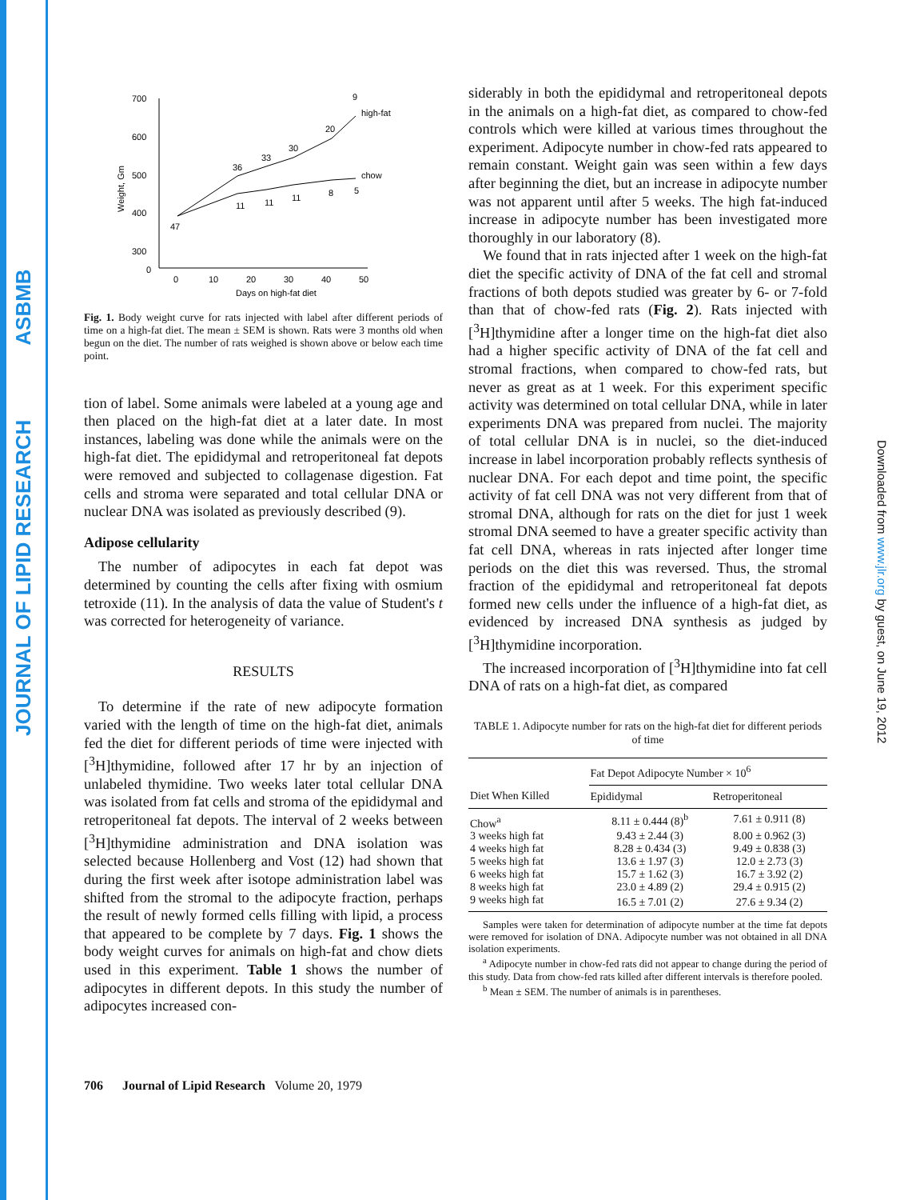JOURNAL OF LIPID RESEARCH ASBMB
Downloaded from www.jlr.org by guest, on June 19, 2012
700
600
500
400
300
0
0
10
20
30
40
50
Days on high-fat diet
Weight, Gm
high-fat
chow
47
36
33
30
20
9
11
11
11
8
5
Fig. 1. Body weight curve for rats injected with label after different periods of time on a high-fat diet. The mean ± SEM is shown. Rats were 3 months old when begun on the diet. The number of rats weighed is shown above or below each time point.
tion of label. Some animals were labeled at a young age and then placed on the high-fat diet at a later date. In most instances, labeling was done while the animals were on the high-fat diet. The epididymal and retroperitoneal fat depots were removed and subjected to collagenase digestion. Fat cells and stroma were separated and total cellular DNA or nuclear DNA was isolated as previously described (9).
Adipose cellularity
The number of adipocytes in each fat depot was determined by counting the cells after fixing with osmium tetroxide (11). In the analysis of data the value of Student's t was corrected for heterogeneity of variance.
RESULTS
To determine if the rate of new adipocyte formation varied with the length of time on the high-fat diet, animals fed the diet for different periods of time were injected with [<sup>3</sup>H]thymidine, followed after 17 hr by an injection of unlabeled thymidine. Two weeks later total cellular DNA was isolated from fat cells and stroma of the epididymal and retroperitoneal fat depots. The interval of 2 weeks between [<sup>3</sup>H]thymidine administration and DNA isolation was selected because Hollenberg and Vost (12) had shown that during the first week after isotope administration label was shifted from the stromal to the adipocyte fraction, perhaps the result of newly formed cells filling with lipid, a process that appeared to be complete by 7 days. Fig. 1 shows the body weight curves for animals on high-fat and chow diets used in this experiment. Table 1 shows the number of adipocytes in different depots. In this study the number of adipocytes increased con-
siderably in both the epididymal and retroperitoneal depots in the animals on a high-fat diet, as compared to chow-fed controls which were killed at various times throughout the experiment. Adipocyte number in chow-fed rats appeared to remain constant. Weight gain was seen within a few days after beginning the diet, but an increase in adipocyte number was not apparent until after 5 weeks. The high fat-induced increase in adipocyte number has been investigated more thoroughly in our laboratory (8).
We found that in rats injected after 1 week on the high-fat diet the specific activity of DNA of the fat cell and stromal fractions of both depots studied was greater by 6- or 7-fold than that of chow-fed rats (Fig. 2). Rats injected with [<sup>3</sup>H]thymidine after a longer time on the high-fat diet also had a higher specific activity of DNA of the fat cell and stromal fractions, when compared to chow-fed rats, but never as great as at 1 week. For this experiment specific activity was determined on total cellular DNA, while in later experiments DNA was prepared from nuclei. The majority of total cellular DNA is in nuclei, so the diet-induced increase in label incorporation probably reflects synthesis of nuclear DNA. For each depot and time point, the specific activity of fat cell DNA was not very different from that of stromal DNA, although for rats on the diet for just 1 week stromal DNA seemed to have a greater specific activity than fat cell DNA, whereas in rats injected after longer time periods on the diet this was reversed. Thus, the stromal fraction of the epididymal and retroperitoneal fat depots formed new cells under the influence of a high-fat diet, as evidenced by increased DNA synthesis as judged by [<sup>3</sup>H]thymidine incorporation.
The increased incorporation of [<sup>3</sup>H]thymidine into fat cell DNA of rats on a high-fat diet, as compared
TABLE 1. Adipocyte number for rats on the high-fat diet for different periods of time
| | Fat Depot Adipocyte Number × 10<sup>6</sup> | |
| --- | --- | --- |
| Diet When Killed | Epididymal | Retroperitoneal |
| Chow<sup>a</sup> | 8.11 ± 0.444 (8)<sup>b</sup> | 7.61 ± 0.911 (8) |
| 3 weeks high fat | 9.43 ± 2.44 (3) | 8.00 ± 0.962 (3) |
| 4 weeks high fat | 8.28 ± 0.434 (3) | 9.49 ± 0.838 (3) |
| 5 weeks high fat | 13.6 ± 1.97 (3) | 12.0 ± 2.73 (3) |
| 6 weeks high fat | 15.7 ± 1.62 (3) | 16.7 ± 3.92 (2) |
| 8 weeks high fat | 23.0 ± 4.89 (2) | 29.4 ± 0.915 (2) |
| 9 weeks high fat | 16.5 ± 7.01 (2) | 27.6 ± 9.34 (2) |
Samples were taken for determination of adipocyte number at the time fat depots were removed for isolation of DNA. Adipocyte number was not obtained in all DNA isolation experiments.
<sup>a</sup> Adipocyte number in chow-fed rats did not appear to change during the period of this study. Data from chow-fed rats killed after different intervals is therefore pooled.
<sup>b</sup> Mean ± SEM. The number of animals is in parentheses.
706 Journal of Lipid Research Volume 20, 1979